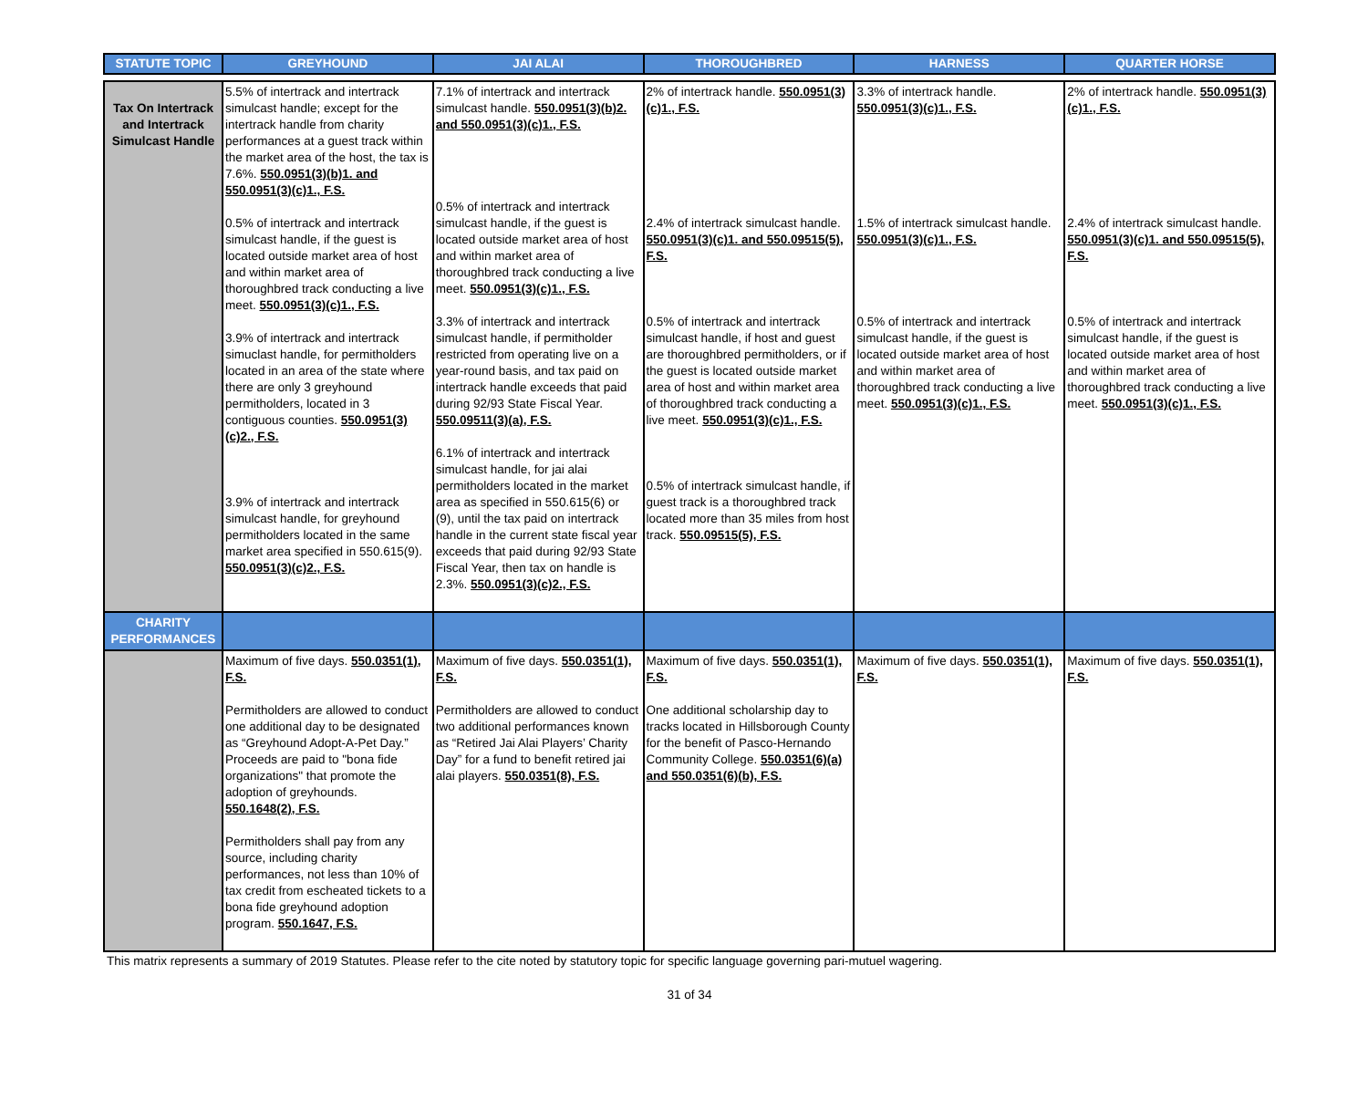| STATUTE TOPIC | GREYHOUND | JAI ALAI | THOROUGHBRED | HARNESS | QUARTER HORSE |
| --- | --- | --- | --- | --- | --- |
| Tax On Intertrack and Intertrack Simulcast Handle | 5.5% of intertrack and intertrack simulcast handle; except for the intertrack handle from charity performances at a guest track within the market area of the host, the tax is 7.6%. 550.0951(3)(b)1. and 550.0951(3)(c)1., F.S. 0.5% of intertrack and intertrack simulcast handle, if the guest is located outside market area of host and within market area of thoroughbred track conducting a live meet. 550.0951(3)(c)1., F.S. 3.9% of intertrack and intertrack simuclast handle, for permitholders located in an area of the state where there are only 3 greyhound permitholders, located in 3 contiguous counties. 550.0951(3)(c)2., F.S. 3.9% of intertrack and intertrack simulcast handle, for greyhound permitholders located in the same market area specified in 550.615(9). 550.0951(3)(c)2., F.S. | 7.1% of intertrack and intertrack simulcast handle. 550.0951(3)(b)2. and 550.0951(3)(c)1., F.S. 0.5% of intertrack and intertrack simulcast handle, if the guest is located outside market area of host and within market area of thoroughbred track conducting a live meet. 550.0951(3)(c)1., F.S. 3.3% of intertrack and intertrack simulcast handle, if permitholder restricted from operating live on a year-round basis, and tax paid on intertrack handle exceeds that paid during 92/93 State Fiscal Year. 550.09511(3)(a), F.S. 6.1% of intertrack and intertrack simulcast handle, for jai alai permitholders located in the market area as specified in 550.615(6) or (9), until the tax paid on intertrack handle in the current state fiscal year exceeds that paid during 92/93 State Fiscal Year, then tax on handle is 2.3%. 550.0951(3)(c)2., F.S. | 2% of intertrack handle. 550.0951(3)(c)1., F.S. 2.4% of intertrack simulcast handle. 550.0951(3)(c)1. and 550.09515(5), F.S. 0.5% of intertrack and intertrack simulcast handle, if host and guest are thoroughbred permitholders, or if the guest is located outside market area of host and within market area of thoroughbred track conducting a live meet. 550.0951(3)(c)1., F.S. 0.5% of intertrack simulcast handle, if guest track is a thoroughbred track located more than 35 miles from host track. 550.09515(5), F.S. | 3.3% of intertrack handle. 550.0951(3)(c)1., F.S. 1.5% of intertrack simulcast handle. 550.0951(3)(c)1., F.S. 0.5% of intertrack and intertrack simulcast handle, if the guest is located outside market area of host and within market area of thoroughbred track conducting a live meet. 550.0951(3)(c)1., F.S. | 2% of intertrack handle. 550.0951(3)(c)1., F.S. 2.4% of intertrack simulcast handle. 550.0951(3)(c)1. and 550.09515(5), F.S. 0.5% of intertrack and intertrack simulcast handle, if the guest is located outside market area of host and within market area of thoroughbred track conducting a live meet. 550.0951(3)(c)1., F.S. |
| CHARITY PERFORMANCES | | | | | |
| | Maximum of five days. 550.0351(1), F.S. Permitholders are allowed to conduct one additional day to be designated as “Greyhound Adopt-A-Pet Day.” Proceeds are paid to "bona fide organizations" that promote the adoption of greyhounds. 550.1648(2), F.S. Permitholders shall pay from any source, including charity performances, not less than 10% of tax credit from escheated tickets to a bona fide greyhound adoption program. 550.1647, F.S. | Maximum of five days. 550.0351(1), F.S. Permitholders are allowed to conduct two additional performances known as “Retired Jai Alai Players’ Charity Day” for a fund to benefit retired jai alai players. 550.0351(8), F.S. | Maximum of five days. 550.0351(1), F.S. One additional scholarship day to tracks located in Hillsborough County for the benefit of Pasco-Hernando Community College. 550.0351(6)(a) and 550.0351(6)(b), F.S. | Maximum of five days. 550.0351(1), F.S. | Maximum of five days. 550.0351(1), F.S. |
This matrix represents a summary of 2019 Statutes. Please refer to the cite noted by statutory topic for specific language governing pari-mutuel wagering.
31 of 34